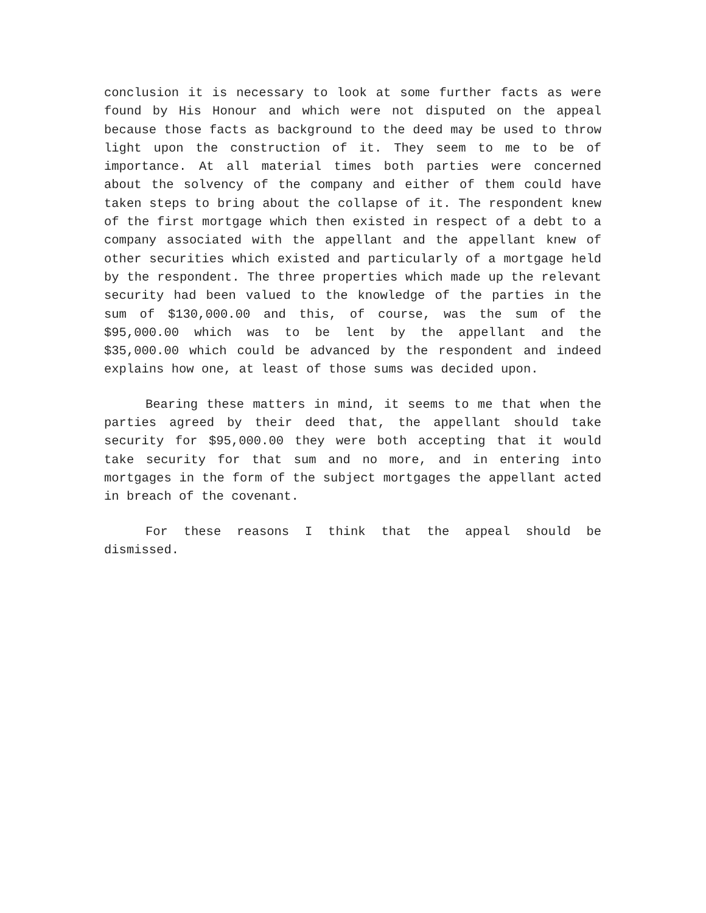conclusion it is necessary to look at some further facts as were found by His Honour and which were not disputed on the appeal because those facts as background to the deed may be used to throw light upon the construction of it. They seem to me to be of importance. At all material times both parties were concerned about the solvency of the company and either of them could have taken steps to bring about the collapse of it. The respondent knew of the first mortgage which then existed in respect of a debt to a company associated with the appellant and the appellant knew of other securities which existed and particularly of a mortgage held by the respondent. The three properties which made up the relevant security had been valued to the knowledge of the parties in the sum of $130,000.00 and this, of course, was the sum of the $95,000.00 which was to be lent by the appellant and the $35,000.00 which could be advanced by the respondent and indeed explains how one, at least of those sums was decided upon.
Bearing these matters in mind, it seems to me that when the parties agreed by their deed that, the appellant should take security for $95,000.00 they were both accepting that it would take security for that sum and no more, and in entering into mortgages in the form of the subject mortgages the appellant acted in breach of the covenant.
For these reasons I think that the appeal should be dismissed.